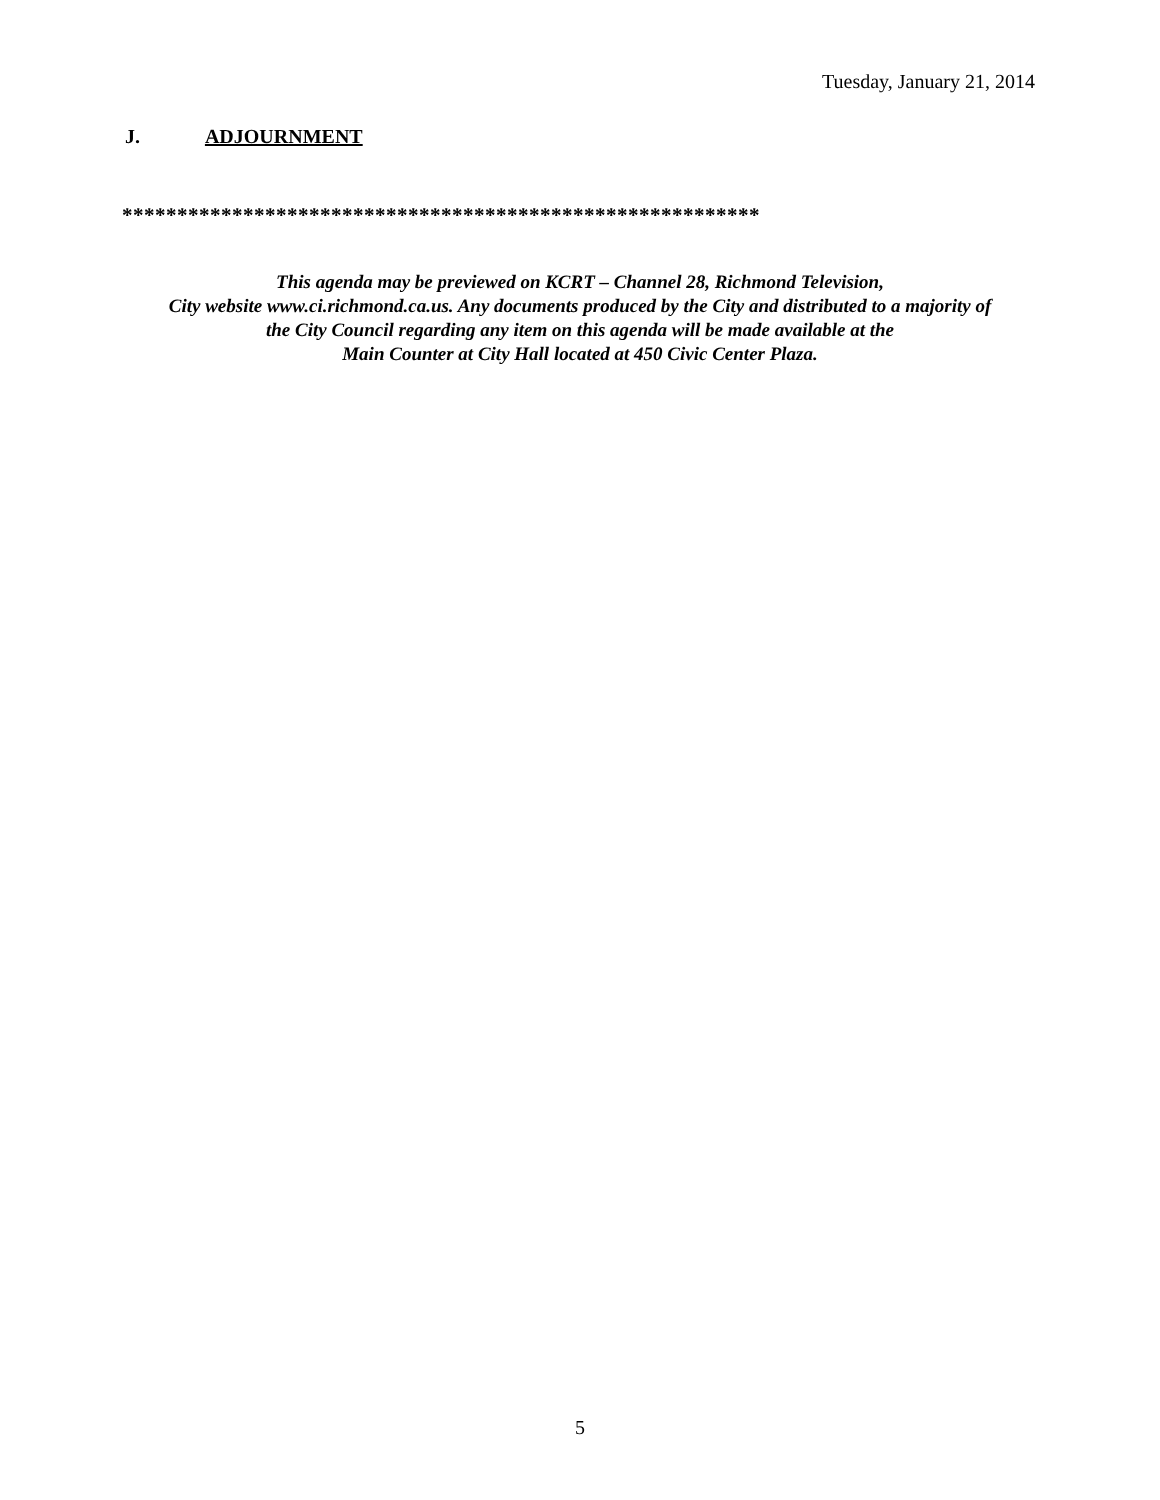Tuesday, January 21, 2014
J. ADJOURNMENT
**********************************************************
This agenda may be previewed on KCRT – Channel 28, Richmond Television,
City website www.ci.richmond.ca.us. Any documents produced by the City and distributed to a majority of
the City Council regarding any item on this agenda will be made available at the
Main Counter at City Hall located at 450 Civic Center Plaza.
5